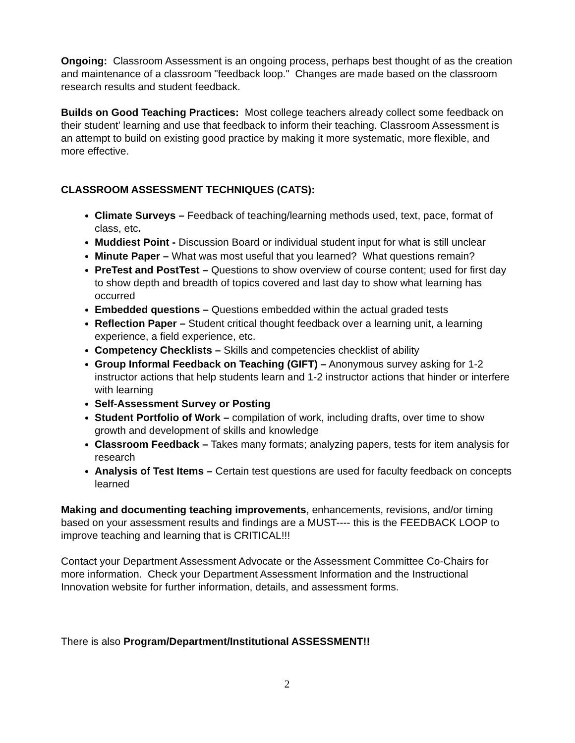Ongoing: Classroom Assessment is an ongoing process, perhaps best thought of as the creation and maintenance of a classroom "feedback loop." Changes are made based on the classroom research results and student feedback.
Builds on Good Teaching Practices: Most college teachers already collect some feedback on their student’ learning and use that feedback to inform their teaching. Classroom Assessment is an attempt to build on existing good practice by making it more systematic, more flexible, and more effective.
CLASSROOM ASSESSMENT TECHNIQUES (CATS):
Climate Surveys – Feedback of teaching/learning methods used, text, pace, format of class, etc.
Muddiest Point - Discussion Board or individual student input for what is still unclear
Minute Paper – What was most useful that you learned? What questions remain?
PreTest and PostTest – Questions to show overview of course content; used for first day to show depth and breadth of topics covered and last day to show what learning has occurred
Embedded questions – Questions embedded within the actual graded tests
Reflection Paper – Student critical thought feedback over a learning unit, a learning experience, a field experience, etc.
Competency Checklists – Skills and competencies checklist of ability
Group Informal Feedback on Teaching (GIFT) – Anonymous survey asking for 1-2 instructor actions that help students learn and 1-2 instructor actions that hinder or interfere with learning
Self-Assessment Survey or Posting
Student Portfolio of Work – compilation of work, including drafts, over time to show growth and development of skills and knowledge
Classroom Feedback – Takes many formats; analyzing papers, tests for item analysis for research
Analysis of Test Items – Certain test questions are used for faculty feedback on concepts learned
Making and documenting teaching improvements, enhancements, revisions, and/or timing based on your assessment results and findings are a MUST---- this is the FEEDBACK LOOP to improve teaching and learning that is CRITICAL!!!
Contact your Department Assessment Advocate or the Assessment Committee Co-Chairs for more information. Check your Department Assessment Information and the Instructional Innovation website for further information, details, and assessment forms.
There is also Program/Department/Institutional ASSESSMENT!!
2